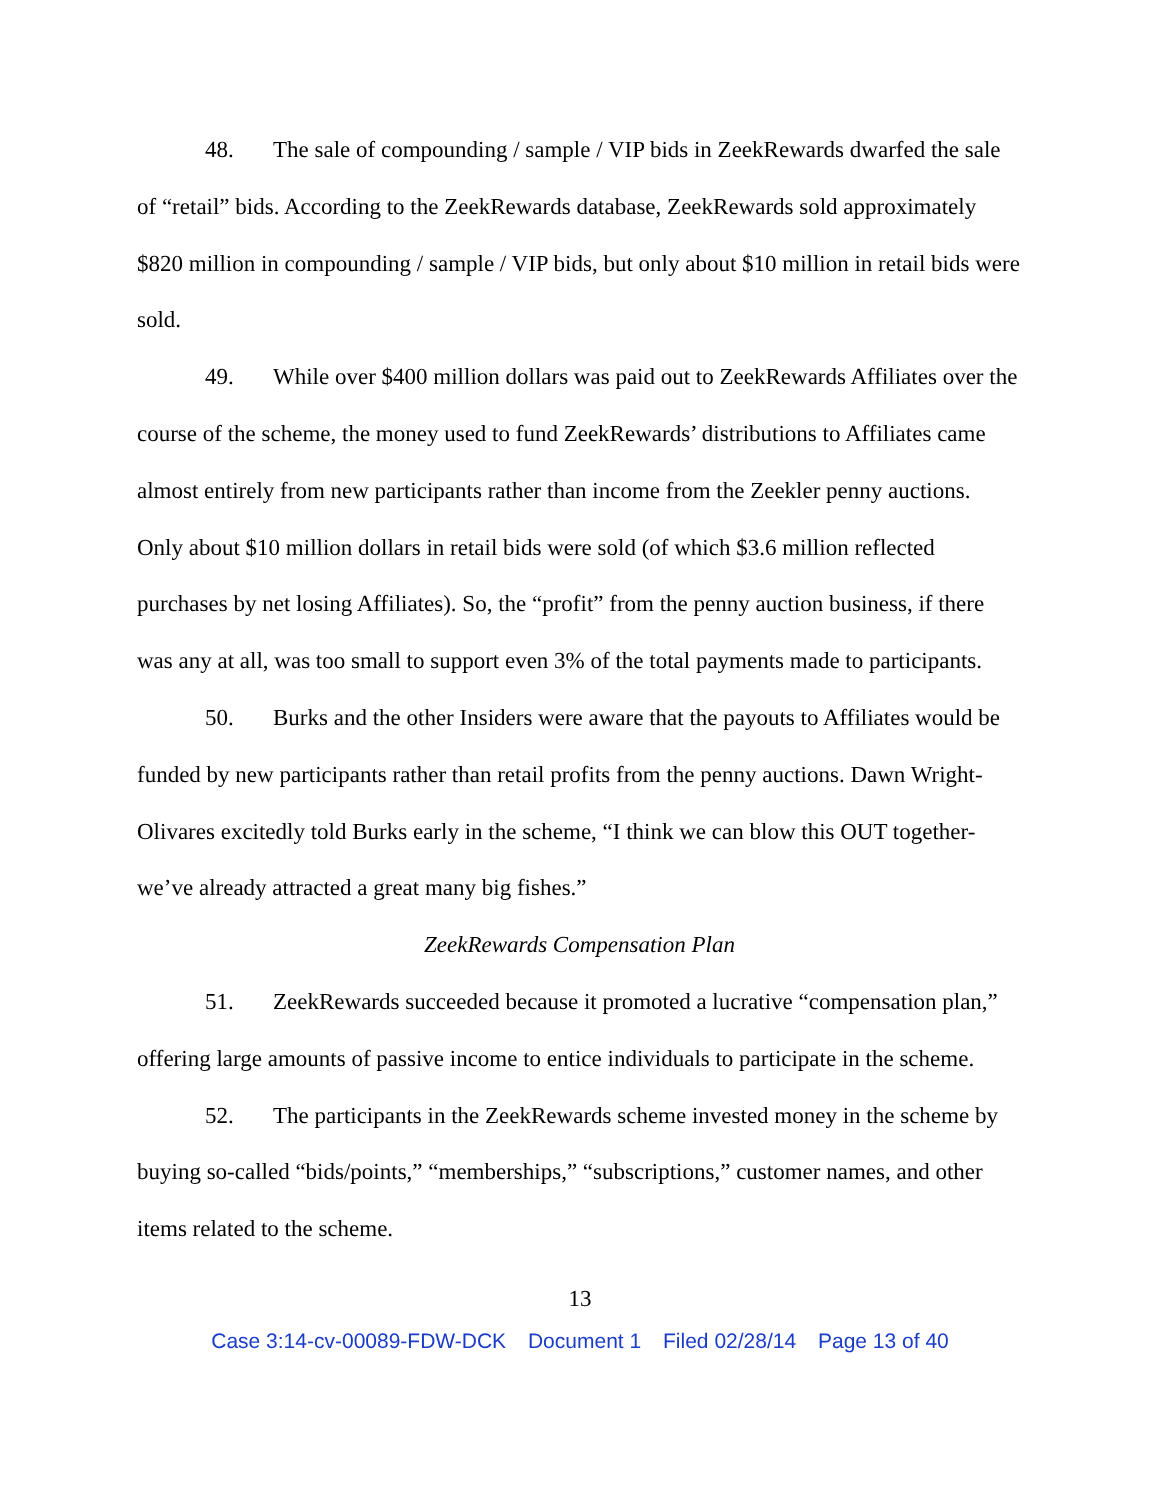48. The sale of compounding / sample / VIP bids in ZeekRewards dwarfed the sale of “retail” bids. According to the ZeekRewards database, ZeekRewards sold approximately $820 million in compounding / sample / VIP bids, but only about $10 million in retail bids were sold.
49. While over $400 million dollars was paid out to ZeekRewards Affiliates over the course of the scheme, the money used to fund ZeekRewards’ distributions to Affiliates came almost entirely from new participants rather than income from the Zeekler penny auctions. Only about $10 million dollars in retail bids were sold (of which $3.6 million reflected purchases by net losing Affiliates). So, the “profit” from the penny auction business, if there was any at all, was too small to support even 3% of the total payments made to participants.
50. Burks and the other Insiders were aware that the payouts to Affiliates would be funded by new participants rather than retail profits from the penny auctions. Dawn Wright-Olivares excitedly told Burks early in the scheme, “I think we can blow this OUT together- we’ve already attracted a great many big fishes.”
ZeekRewards Compensation Plan
51. ZeekRewards succeeded because it promoted a lucrative “compensation plan,” offering large amounts of passive income to entice individuals to participate in the scheme.
52. The participants in the ZeekRewards scheme invested money in the scheme by buying so-called “bids/points,” “memberships,” “subscriptions,” customer names, and other items related to the scheme.
13
Case 3:14-cv-00089-FDW-DCK Document 1 Filed 02/28/14 Page 13 of 40